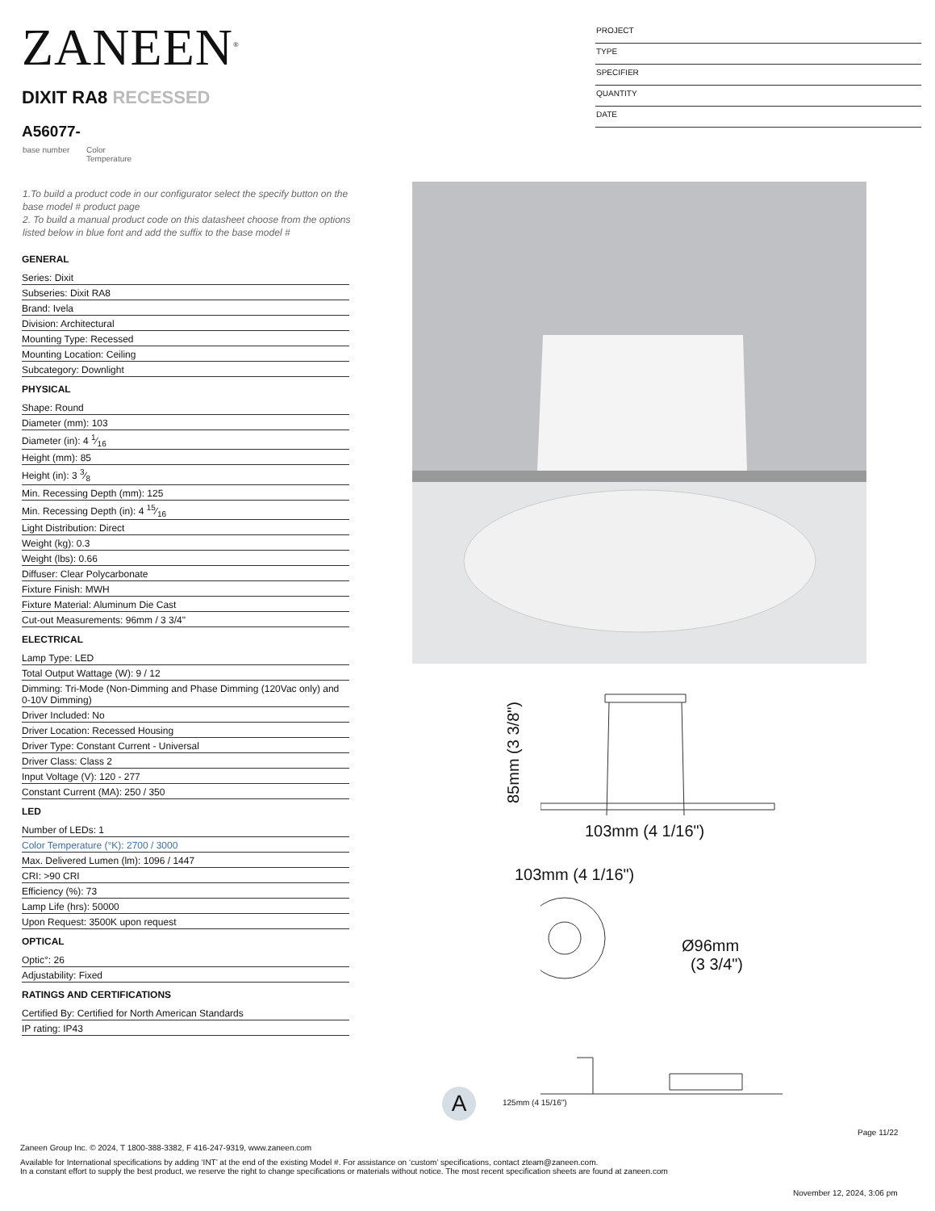ZANEEN<sup>®</sup>
DIXIT RA8 RECESSED
A56077-
base number
Color
Temperature
PROJECT
TYPE
SPECIFIER
QUANTITY
DATE
1.To build a product code in our configurator select the specify button on the base model # product page
2. To build a manual product code on this datasheet choose from the options listed below in blue font and add the suffix to the base model #
GENERAL
Series: Dixit
Subseries: Dixit RA8
Brand: Ivela
Division: Architectural
Mounting Type: Recessed
Mounting Location: Ceiling
Subcategory: Downlight
PHYSICAL
Shape: Round
Diameter (mm): 103
Diameter (in): 4 1⁄16
Height (mm): 85
Height (in): 3 3⁄8
Min. Recessing Depth (mm): 125
Min. Recessing Depth (in): 4 15⁄16
Light Distribution: Direct
Weight (kg): 0.3
Weight (lbs): 0.66
Diffuser: Clear Polycarbonate
Fixture Finish: MWH
Fixture Material: Aluminum Die Cast
Cut-out Measurements: 96mm / 3 3/4"
ELECTRICAL
Lamp Type: LED
Total Output Wattage (W): 9 / 12
Dimming: Tri-Mode (Non-Dimming and Phase Dimming (120Vac only) and 0-10V Dimming)
Driver Included: No
Driver Location: Recessed Housing
Driver Type: Constant Current - Universal
Driver Class: Class 2
Input Voltage (V): 120 - 277
Constant Current (MA): 250 / 350
LED
Number of LEDs: 1
Color Temperature (°K): 2700 / 3000
Max. Delivered Lumen (lm): 1096 / 1447
CRI: >90 CRI
Efficiency (%): 73
Lamp Life (hrs): 50000
Upon Request: 3500K upon request
OPTICAL
Optic°: 26
Adjustability: Fixed
RATINGS AND CERTIFICATIONS
Certified By: Certified for North American Standards
IP rating: IP43
85mm (3 3/8")
103mm (4 1/16")
103mm (4 1/16")
Ø96mm
(3 3/4")
125mm (4 15/16")
A
Page 11/22
Zaneen Group Inc. © 2024, T 1800-388-3382, F 416-247-9319, www.zaneen.com
Available for International specifications by adding ‘INT’ at the end of the existing Model #. For assistance on ‘custom’ specifications, contact zteam@zaneen.com.
In a constant effort to supply the best product, we reserve the right to change specifications or materials without notice. The most recent specification sheets are found at zaneen.com
November 12, 2024, 3:06 pm